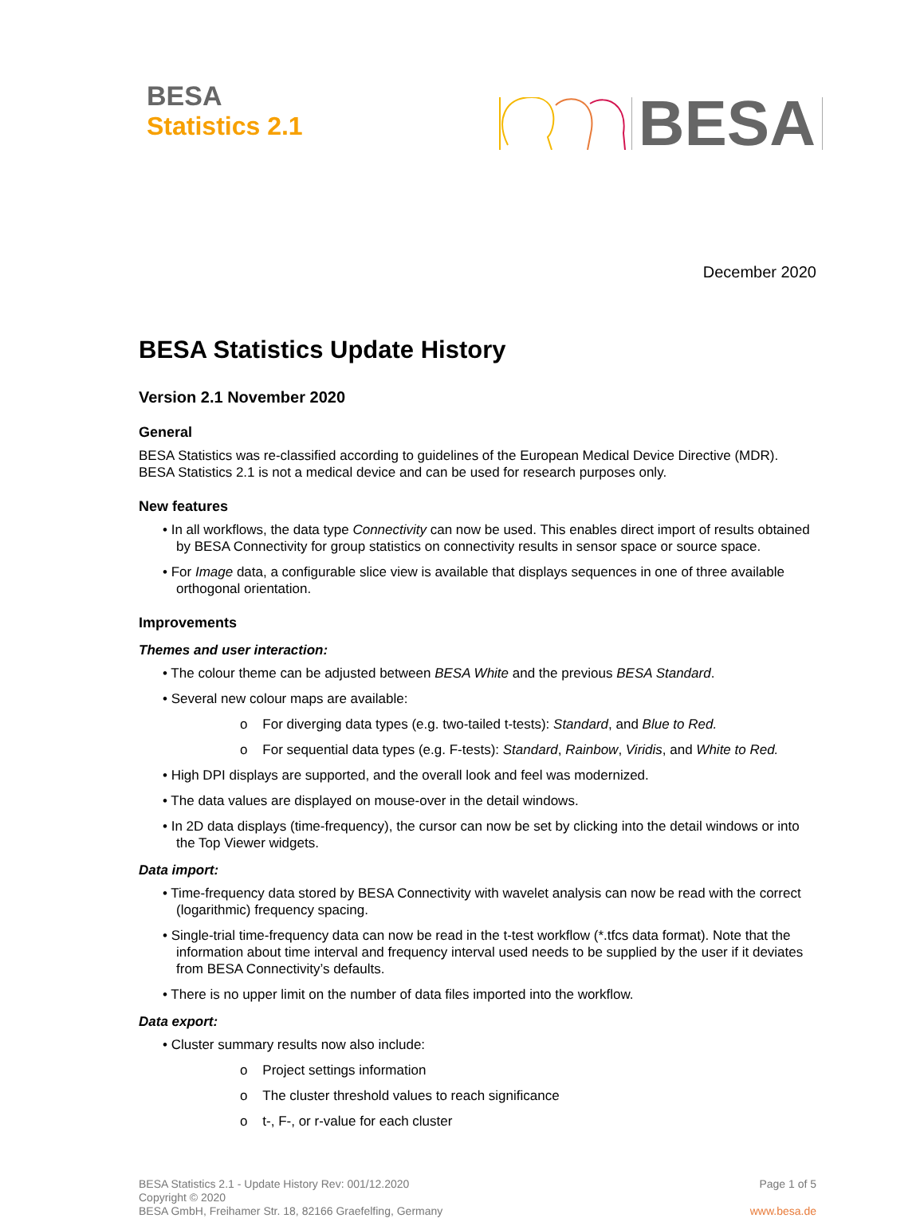BESA
Statistics 2.1
BESA
December 2020
BESA Statistics Update History
Version 2.1 November 2020
General
BESA Statistics was re-classified according to guidelines of the European Medical Device Directive (MDR). BESA Statistics 2.1 is not a medical device and can be used for research purposes only.
New features
• In all workflows, the data type Connectivity can now be used. This enables direct import of results obtained by BESA Connectivity for group statistics on connectivity results in sensor space or source space.
• For Image data, a configurable slice view is available that displays sequences in one of three available orthogonal orientation.
Improvements
Themes and user interaction:
• The colour theme can be adjusted between BESA White and the previous BESA Standard.
• Several new colour maps are available:
o For diverging data types (e.g. two-tailed t-tests): Standard, and Blue to Red.
o For sequential data types (e.g. F-tests): Standard, Rainbow, Viridis, and White to Red.
• High DPI displays are supported, and the overall look and feel was modernized.
• The data values are displayed on mouse-over in the detail windows.
• In 2D data displays (time-frequency), the cursor can now be set by clicking into the detail windows or into the Top Viewer widgets.
Data import:
• Time-frequency data stored by BESA Connectivity with wavelet analysis can now be read with the correct (logarithmic) frequency spacing.
• Single-trial time-frequency data can now be read in the t-test workflow (*.tfcs data format). Note that the information about time interval and frequency interval used needs to be supplied by the user if it deviates from BESA Connectivity’s defaults.
• There is no upper limit on the number of data files imported into the workflow.
Data export:
• Cluster summary results now also include:
o Project settings information
o The cluster threshold values to reach significance
o t-, F-, or r-value for each cluster
BESA Statistics 2.1 - Update History Rev: 001/12.2020
Copyright © 2020
BESA GmbH, Freihamer Str. 18, 82166 Graefelfing, Germany
Page 1 of 5
www.besa.de